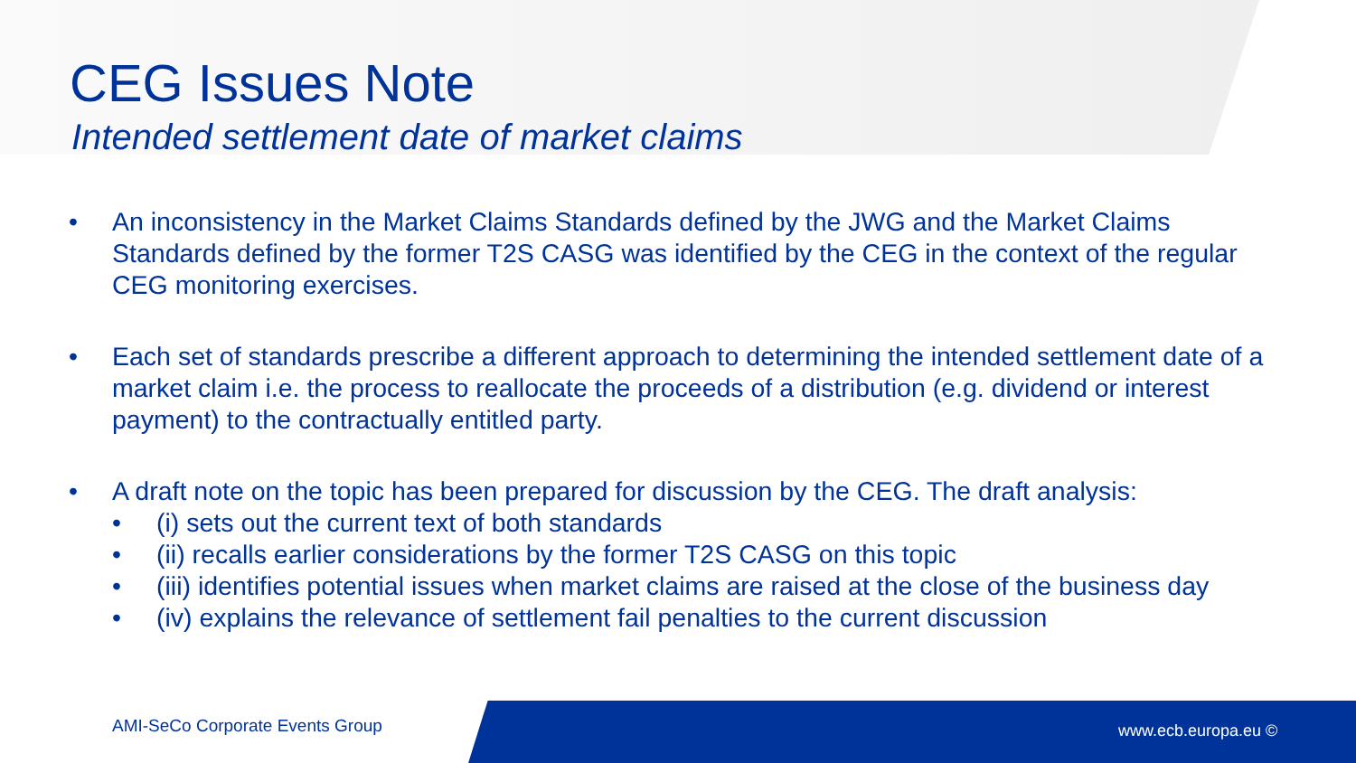CEG Issues Note
Intended settlement date of market claims
• An inconsistency in the Market Claims Standards defined by the JWG and the Market Claims Standards defined by the former T2S CASG was identified by the CEG in the context of the regular CEG monitoring exercises.
• Each set of standards prescribe a different approach to determining the intended settlement date of a market claim i.e. the process to reallocate the proceeds of a distribution (e.g. dividend or interest payment) to the contractually entitled party.
• A draft note on the topic has been prepared for discussion by the CEG. The draft analysis:
• (i) sets out the current text of both standards
• (ii) recalls earlier considerations by the former T2S CASG on this topic
• (iii) identifies potential issues when market claims are raised at the close of the business day
• (iv) explains the relevance of settlement fail penalties to the current discussion
AMI-SeCo Corporate Events Group
www.ecb.europa.eu ©